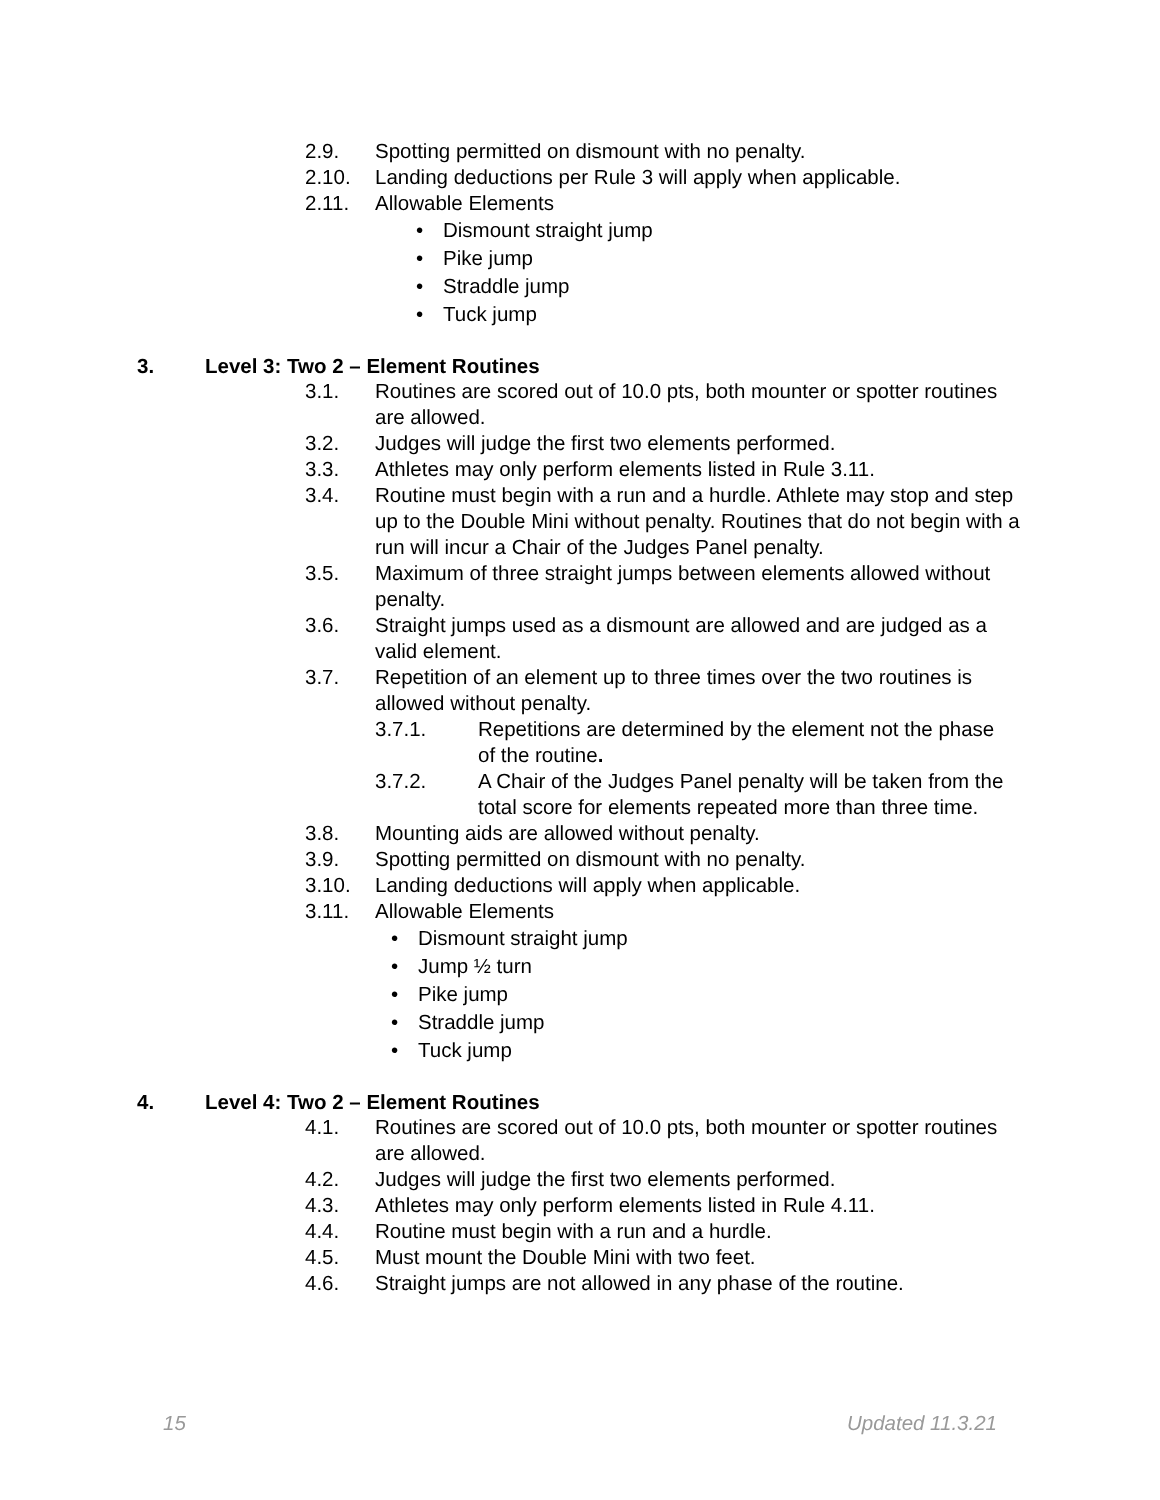2.9. Spotting permitted on dismount with no penalty.
2.10. Landing deductions per Rule 3 will apply when applicable.
2.11. Allowable Elements
• Dismount straight jump
• Pike jump
• Straddle jump
• Tuck jump
3. Level 3: Two 2 – Element Routines
3.1. Routines are scored out of 10.0 pts, both mounter or spotter routines are allowed.
3.2. Judges will judge the first two elements performed.
3.3. Athletes may only perform elements listed in Rule 3.11.
3.4. Routine must begin with a run and a hurdle. Athlete may stop and step up to the Double Mini without penalty. Routines that do not begin with a run will incur a Chair of the Judges Panel penalty.
3.5. Maximum of three straight jumps between elements allowed without penalty.
3.6. Straight jumps used as a dismount are allowed and are judged as a valid element.
3.7. Repetition of an element up to three times over the two routines is allowed without penalty.
3.7.1. Repetitions are determined by the element not the phase of the routine.
3.7.2. A Chair of the Judges Panel penalty will be taken from the total score for elements repeated more than three time.
3.8. Mounting aids are allowed without penalty.
3.9. Spotting permitted on dismount with no penalty.
3.10. Landing deductions will apply when applicable.
3.11. Allowable Elements
• Dismount straight jump
• Jump ½ turn
• Pike jump
• Straddle jump
• Tuck jump
4. Level 4: Two 2 – Element Routines
4.1. Routines are scored out of 10.0 pts, both mounter or spotter routines are allowed.
4.2. Judges will judge the first two elements performed.
4.3. Athletes may only perform elements listed in Rule 4.11.
4.4. Routine must begin with a run and a hurdle.
4.5. Must mount the Double Mini with two feet.
4.6. Straight jumps are not allowed in any phase of the routine.
15 Updated 11.3.21